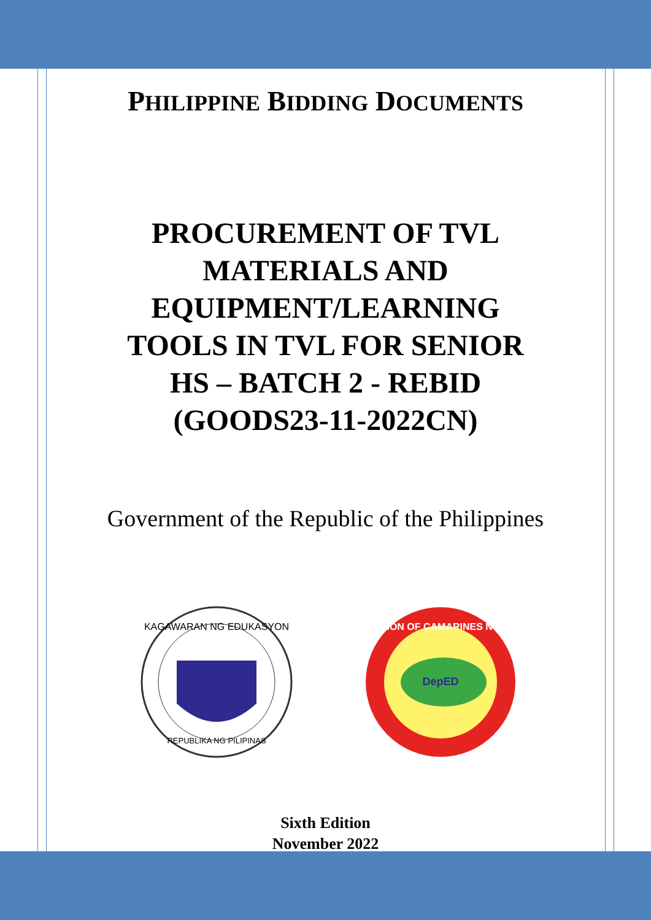PHILIPPINE BIDDING DOCUMENTS
PROCUREMENT OF TVL
MATERIALS AND
EQUIPMENT/LEARNING
TOOLS IN TVL FOR SENIOR
HS – BATCH 2 - REBID
(GOODS23-11-2022CN)
Government of the Republic of the Philippines
KAGAWARAN NG EDUKASYON
REPUBLIKA NG PILIPINAS
DIVISION OF CAMARINES NORTE
DepED
Sixth Edition
November 2022